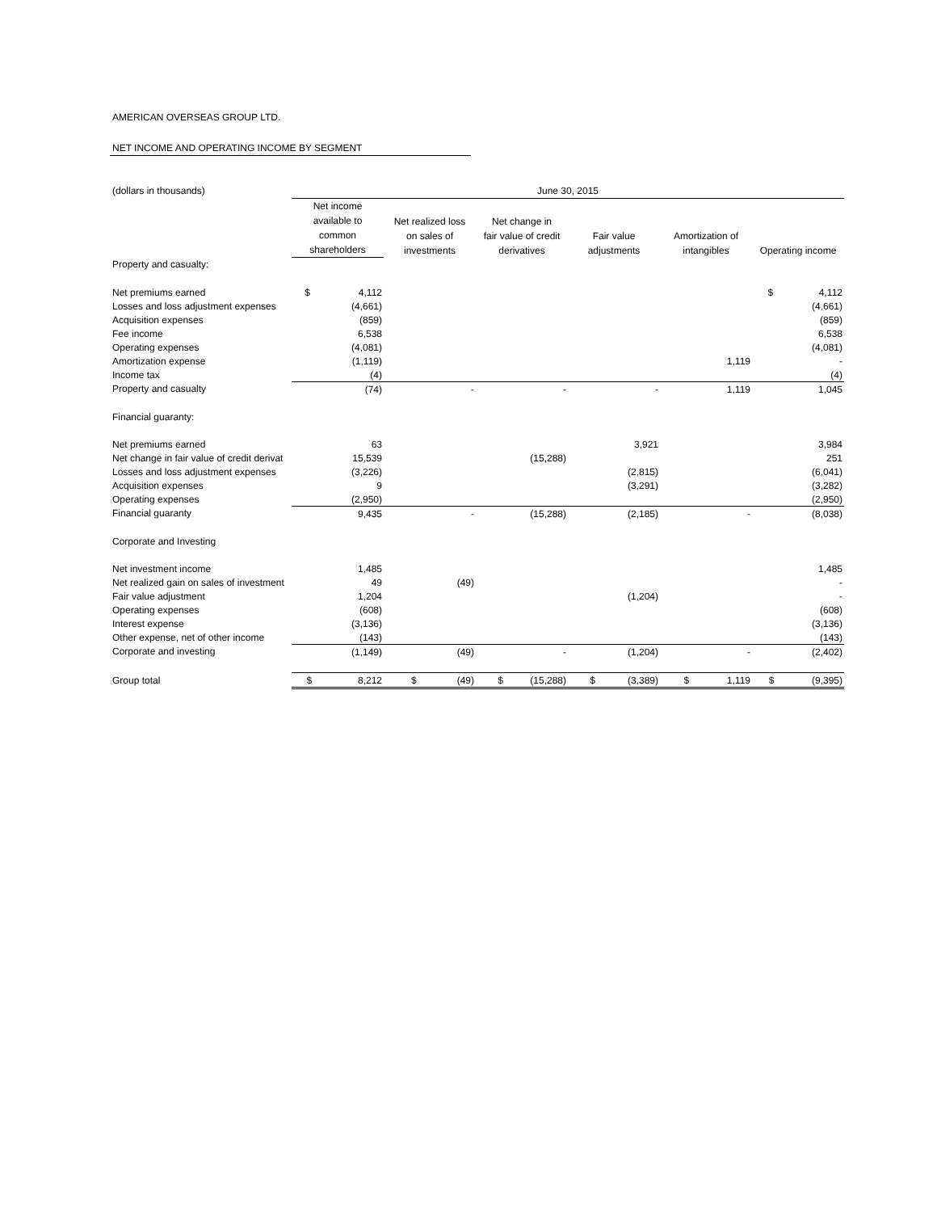AMERICAN OVERSEAS GROUP LTD.
NET INCOME AND OPERATING INCOME BY SEGMENT
| (dollars in thousands) | June 30, 2015 | | | | | |
| | Net income available to common shareholders | Net realized loss on sales of investments | Net change in fair value of credit derivatives | Fair value adjustments | Amortization of intangibles | Operating income |
| Property and casualty: | | | | | | |
| Net premiums earned | $ 4,112 | | | | | $ 4,112 |
| Losses and loss adjustment expenses | (4,661) | | | | | (4,661) |
| Acquisition expenses | (859) | | | | | (859) |
| Fee income | 6,538 | | | | | 6,538 |
| Operating expenses | (4,081) | | | | | (4,081) |
| Amortization expense | (1,119) | | | | 1,119 | - |
| Income tax | (4) | | | | | (4) |
| Property and casualty | (74) | - | - | - | 1,119 | 1,045 |
| Financial guaranty: | | | | | | |
| Net premiums earned | 63 | | | 3,921 | | 3,984 |
| Net change in fair value of credit derivat | 15,539 | | (15,288) | | | 251 |
| Losses and loss adjustment expenses | (3,226) | | | (2,815) | | (6,041) |
| Acquisition expenses | 9 | | | (3,291) | | (3,282) |
| Operating expenses | (2,950) | | | | | (2,950) |
| Financial guaranty | 9,435 | - | (15,288) | (2,185) | - | (8,038) |
| Corporate and Investing | | | | | | |
| Net investment income | 1,485 | | | | | 1,485 |
| Net realized gain on sales of investment | 49 | (49) | | | | - |
| Fair value adjustment | 1,204 | | | (1,204) | | - |
| Operating expenses | (608) | | | | | (608) |
| Interest expense | (3,136) | | | | | (3,136) |
| Other expense, net of other income | (143) | | | | | (143) |
| Corporate and investing | (1,149) | (49) | - | (1,204) | - | (2,402) |
| Group total | $ 8,212 | $ (49) | $ (15,288) | $ (3,389) | $ 1,119 | $ (9,395) |